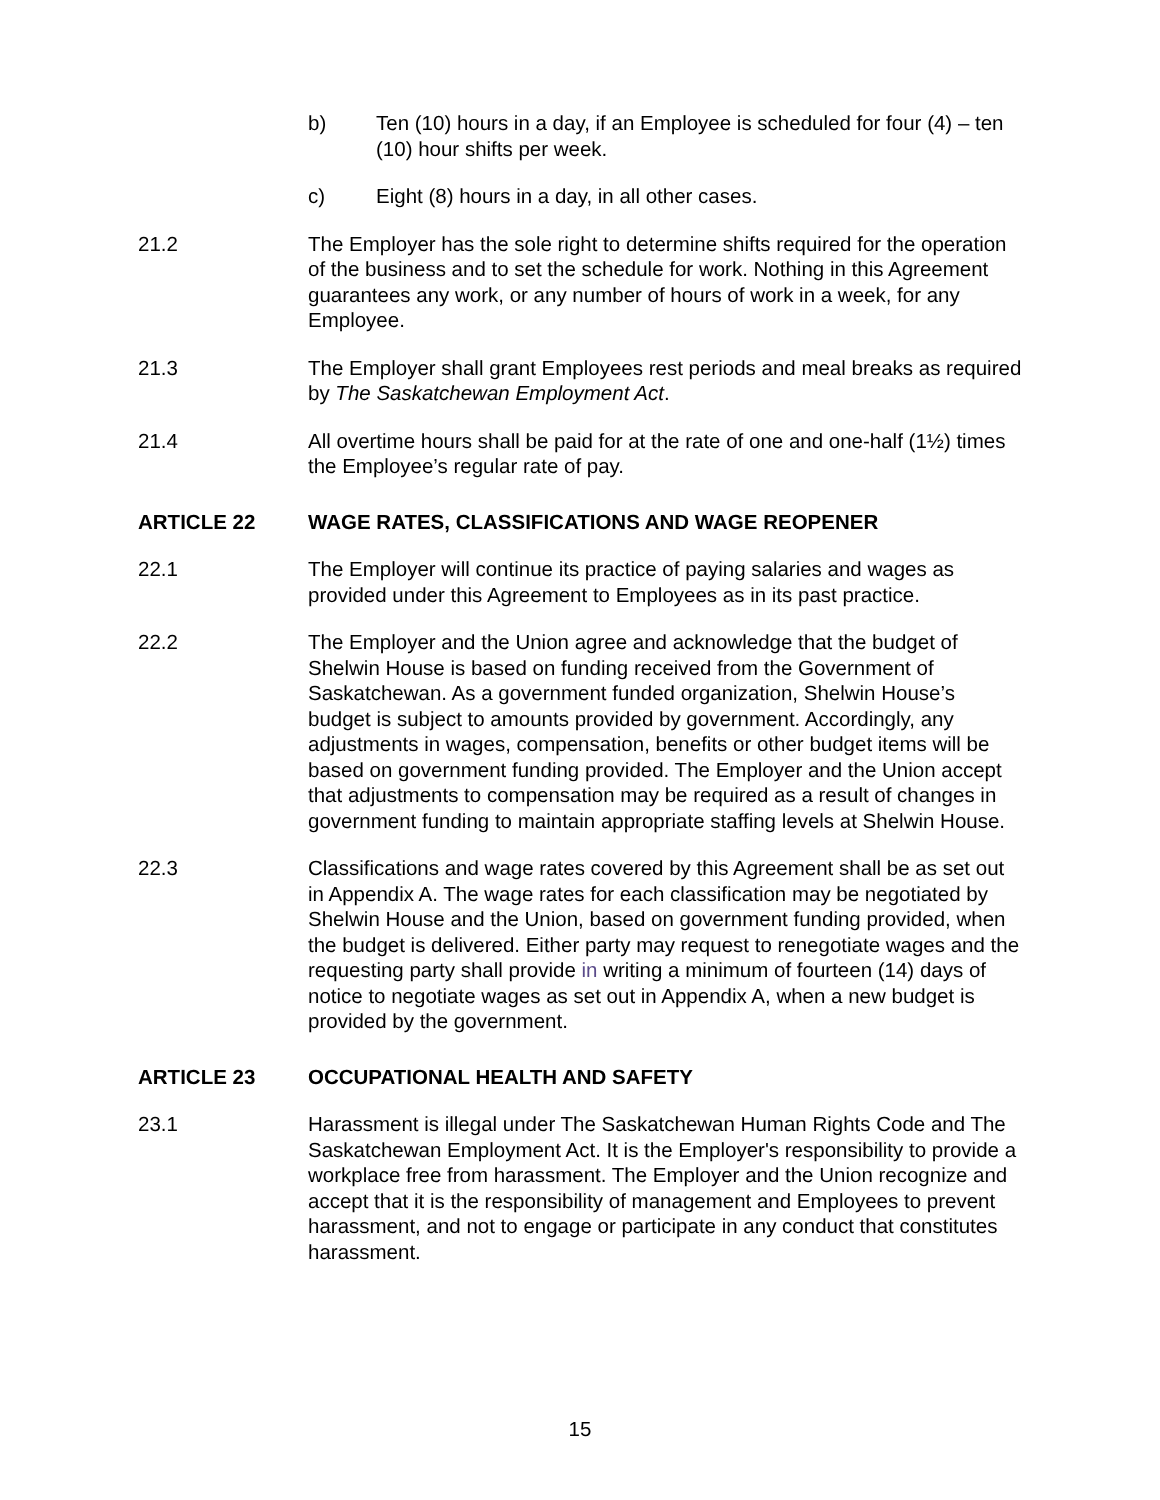b) Ten (10) hours in a day, if an Employee is scheduled for four (4) – ten (10) hour shifts per week.
c) Eight (8) hours in a day, in all other cases.
21.2 The Employer has the sole right to determine shifts required for the operation of the business and to set the schedule for work. Nothing in this Agreement guarantees any work, or any number of hours of work in a week, for any Employee.
21.3 The Employer shall grant Employees rest periods and meal breaks as required by The Saskatchewan Employment Act.
21.4 All overtime hours shall be paid for at the rate of one and one-half (1½) times the Employee’s regular rate of pay.
ARTICLE 22 WAGE RATES, CLASSIFICATIONS AND WAGE REOPENER
22.1 The Employer will continue its practice of paying salaries and wages as provided under this Agreement to Employees as in its past practice.
22.2 The Employer and the Union agree and acknowledge that the budget of Shelwin House is based on funding received from the Government of Saskatchewan. As a government funded organization, Shelwin House’s budget is subject to amounts provided by government. Accordingly, any adjustments in wages, compensation, benefits or other budget items will be based on government funding provided. The Employer and the Union accept that adjustments to compensation may be required as a result of changes in government funding to maintain appropriate staffing levels at Shelwin House.
22.3 Classifications and wage rates covered by this Agreement shall be as set out in Appendix A. The wage rates for each classification may be negotiated by Shelwin House and the Union, based on government funding provided, when the budget is delivered. Either party may request to renegotiate wages and the requesting party shall provide in writing a minimum of fourteen (14) days of notice to negotiate wages as set out in Appendix A, when a new budget is provided by the government.
ARTICLE 23 OCCUPATIONAL HEALTH AND SAFETY
23.1 Harassment is illegal under The Saskatchewan Human Rights Code and The Saskatchewan Employment Act. It is the Employer's responsibility to provide a workplace free from harassment. The Employer and the Union recognize and accept that it is the responsibility of management and Employees to prevent harassment, and not to engage or participate in any conduct that constitutes harassment.
15